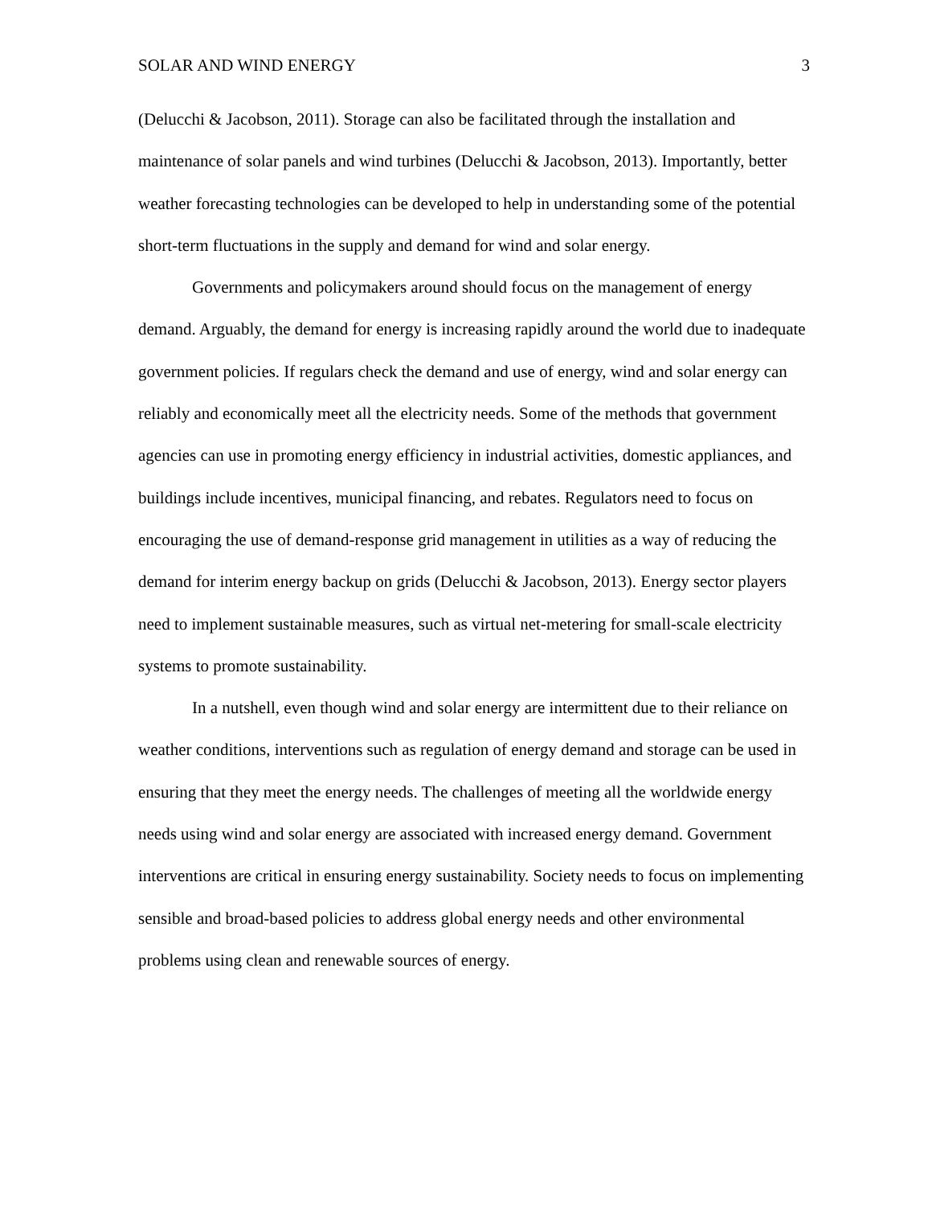SOLAR AND WIND ENERGY 3
(Delucchi & Jacobson, 2011). Storage can also be facilitated through the installation and maintenance of solar panels and wind turbines (Delucchi & Jacobson, 2013). Importantly, better weather forecasting technologies can be developed to help in understanding some of the potential short-term fluctuations in the supply and demand for wind and solar energy.
Governments and policymakers around should focus on the management of energy demand. Arguably, the demand for energy is increasing rapidly around the world due to inadequate government policies. If regulars check the demand and use of energy, wind and solar energy can reliably and economically meet all the electricity needs. Some of the methods that government agencies can use in promoting energy efficiency in industrial activities, domestic appliances, and buildings include incentives, municipal financing, and rebates. Regulators need to focus on encouraging the use of demand-response grid management in utilities as a way of reducing the demand for interim energy backup on grids (Delucchi & Jacobson, 2013). Energy sector players need to implement sustainable measures, such as virtual net-metering for small-scale electricity systems to promote sustainability.
In a nutshell, even though wind and solar energy are intermittent due to their reliance on weather conditions, interventions such as regulation of energy demand and storage can be used in ensuring that they meet the energy needs. The challenges of meeting all the worldwide energy needs using wind and solar energy are associated with increased energy demand. Government interventions are critical in ensuring energy sustainability. Society needs to focus on implementing sensible and broad-based policies to address global energy needs and other environmental problems using clean and renewable sources of energy.